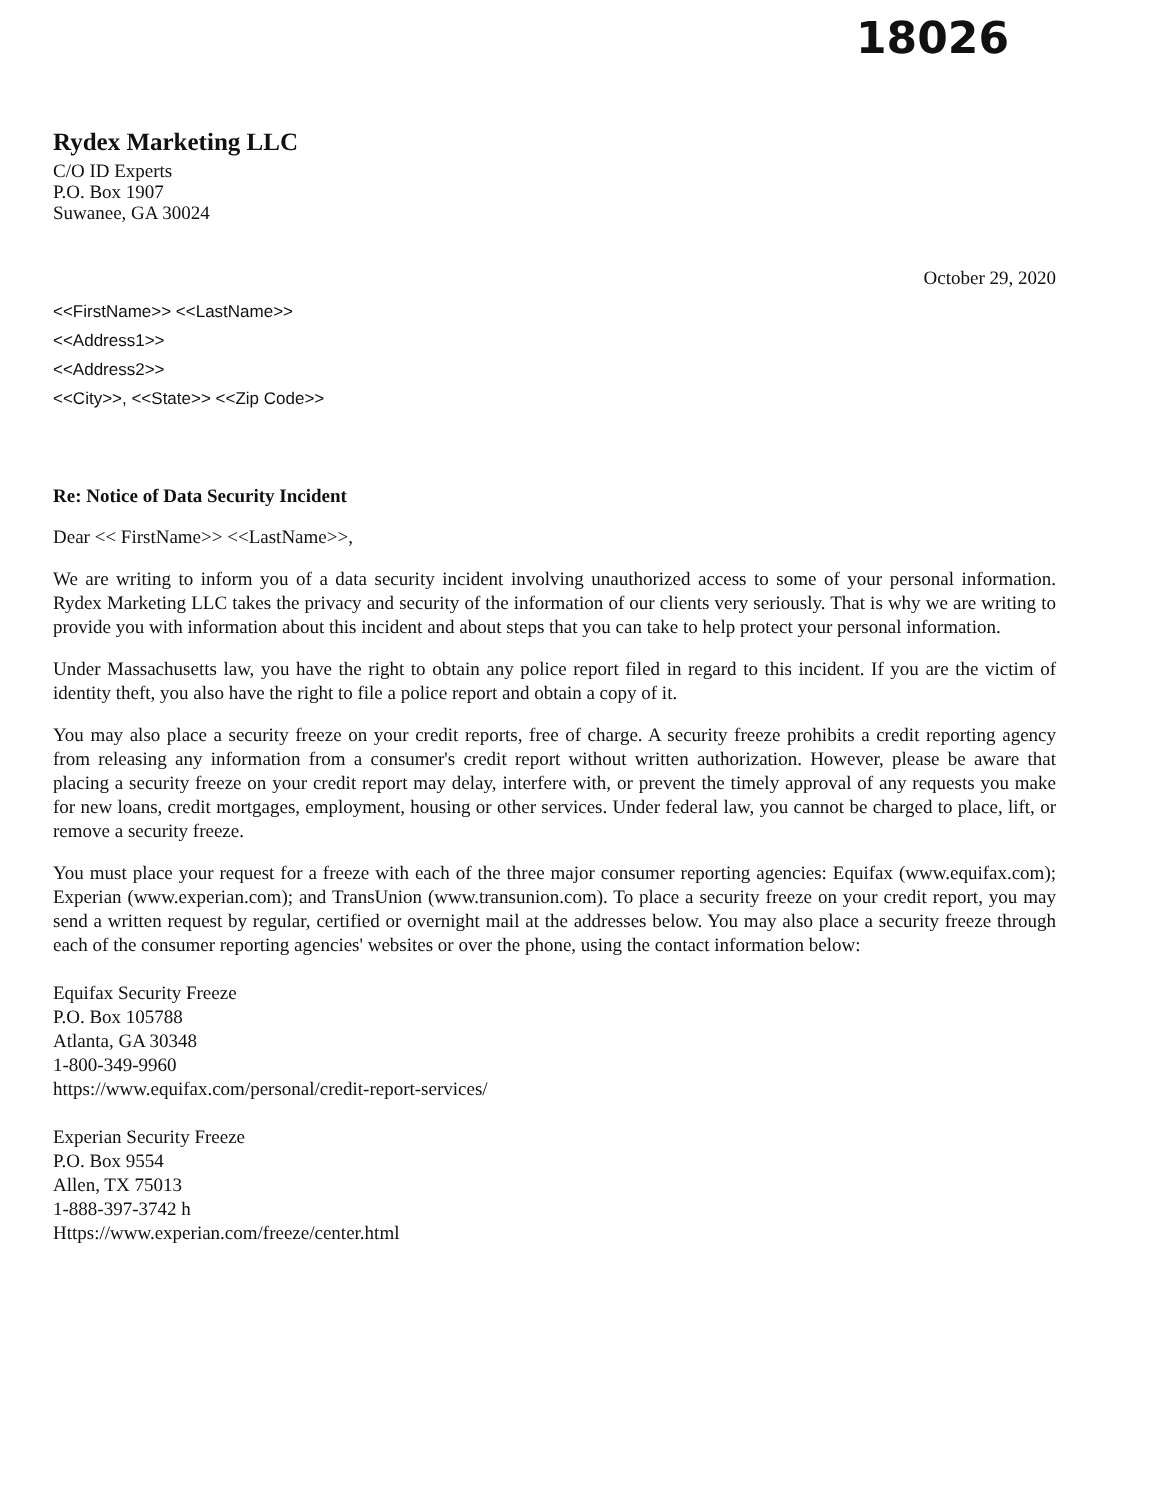18026
Rydex Marketing LLC
C/O ID Experts
P.O. Box 1907
Suwanee, GA 30024
October 29, 2020
<<FirstName>> <<LastName>>
<<Address1>>
<<Address2>>
<<City>>, <<State>> <<Zip Code>>
Re: Notice of Data Security Incident
Dear << FirstName>> <<LastName>>,
We are writing to inform you of a data security incident involving unauthorized access to some of your personal information. Rydex Marketing LLC takes the privacy and security of the information of our clients very seriously. That is why we are writing to provide you with information about this incident and about steps that you can take to help protect your personal information.
Under Massachusetts law, you have the right to obtain any police report filed in regard to this incident. If you are the victim of identity theft, you also have the right to file a police report and obtain a copy of it.
You may also place a security freeze on your credit reports, free of charge. A security freeze prohibits a credit reporting agency from releasing any information from a consumer's credit report without written authorization. However, please be aware that placing a security freeze on your credit report may delay, interfere with, or prevent the timely approval of any requests you make for new loans, credit mortgages, employment, housing or other services. Under federal law, you cannot be charged to place, lift, or remove a security freeze.
You must place your request for a freeze with each of the three major consumer reporting agencies: Equifax (www.equifax.com); Experian (www.experian.com); and TransUnion (www.transunion.com). To place a security freeze on your credit report, you may send a written request by regular, certified or overnight mail at the addresses below. You may also place a security freeze through each of the consumer reporting agencies' websites or over the phone, using the contact information below:
Equifax Security Freeze
P.O. Box 105788
Atlanta, GA 30348
1-800-349-9960
https://www.equifax.com/personal/credit-report-services/
Experian Security Freeze
P.O. Box 9554
Allen, TX 75013
1-888-397-3742 h
Https://www.experian.com/freeze/center.html